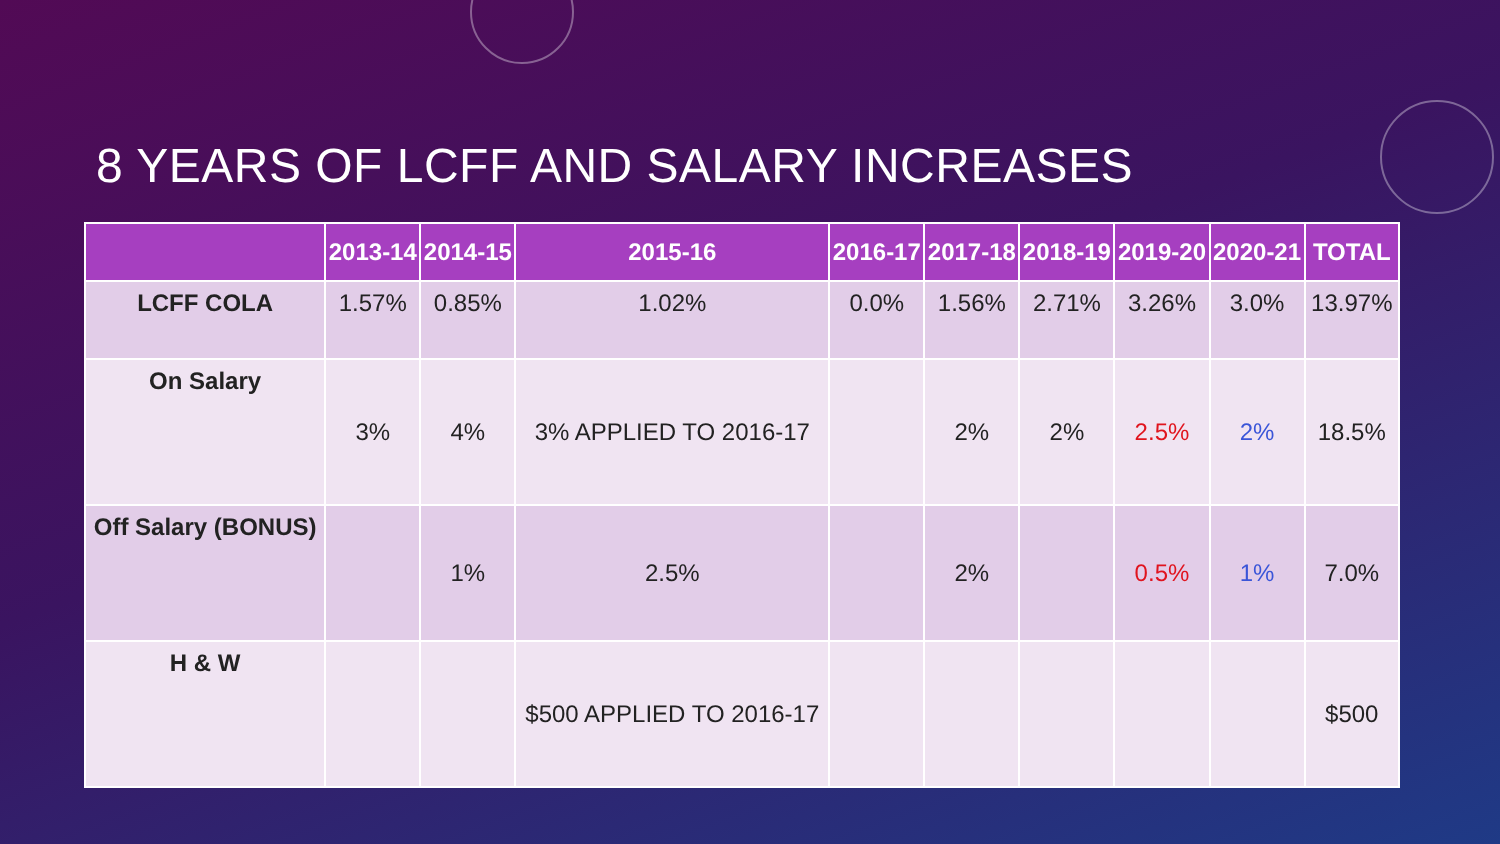8 YEARS OF LCFF AND SALARY INCREASES
| | 2013-14 | 2014-15 | 2015-16 | 2016-17 | 2017-18 | 2018-19 | 2019-20 | 2020-21 | TOTAL |
| --- | --- | --- | --- | --- | --- | --- | --- | --- | --- |
| LCFF COLA | 1.57% | 0.85% | 1.02% | 0.0% | 1.56% | 2.71% | 3.26% | 3.0% | 13.97% |
| On Salary | 3% | 4% | 3% APPLIED TO 2016-17 | | 2% | 2% | 2.5% | 2% | 18.5% |
| Off Salary (BONUS) | | 1% | 2.5% | | 2% | | 0.5% | 1% | 7.0% |
| H & W | | | $500 APPLIED TO 2016-17 | | | | | | $500 |